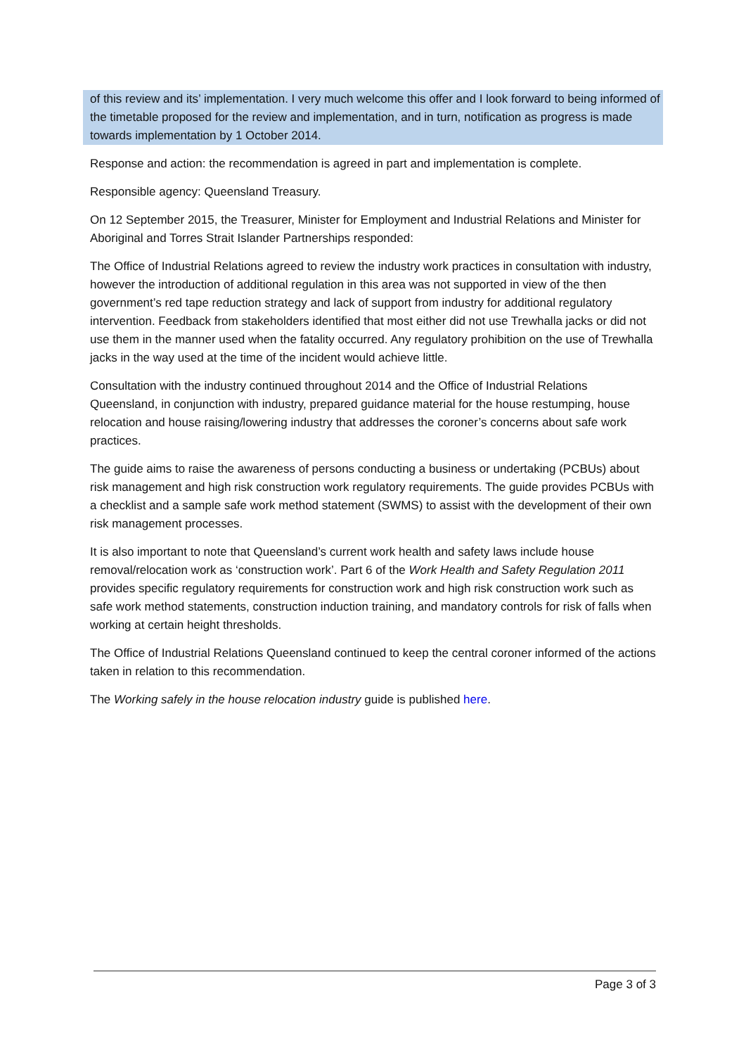of this review and its’ implementation. I very much welcome this offer and I look forward to being informed of the timetable proposed for the review and implementation, and in turn, notification as progress is made towards implementation by 1 October 2014.
Response and action: the recommendation is agreed in part and implementation is complete.
Responsible agency: Queensland Treasury.
On 12 September 2015, the Treasurer, Minister for Employment and Industrial Relations and Minister for Aboriginal and Torres Strait Islander Partnerships responded:
The Office of Industrial Relations agreed to review the industry work practices in consultation with industry, however the introduction of additional regulation in this area was not supported in view of the then government’s red tape reduction strategy and lack of support from industry for additional regulatory intervention. Feedback from stakeholders identified that most either did not use Trewhalla jacks or did not use them in the manner used when the fatality occurred. Any regulatory prohibition on the use of Trewhalla jacks in the way used at the time of the incident would achieve little.
Consultation with the industry continued throughout 2014 and the Office of Industrial Relations Queensland, in conjunction with industry, prepared guidance material for the house restumping, house relocation and house raising/lowering industry that addresses the coroner’s concerns about safe work practices.
The guide aims to raise the awareness of persons conducting a business or undertaking (PCBUs) about risk management and high risk construction work regulatory requirements. The guide provides PCBUs with a checklist and a sample safe work method statement (SWMS) to assist with the development of their own risk management processes.
It is also important to note that Queensland’s current work health and safety laws include house removal/relocation work as ‘construction work’. Part 6 of the Work Health and Safety Regulation 2011 provides specific regulatory requirements for construction work and high risk construction work such as safe work method statements, construction induction training, and mandatory controls for risk of falls when working at certain height thresholds.
The Office of Industrial Relations Queensland continued to keep the central coroner informed of the actions taken in relation to this recommendation.
The Working safely in the house relocation industry guide is published here.
Page 3 of 3